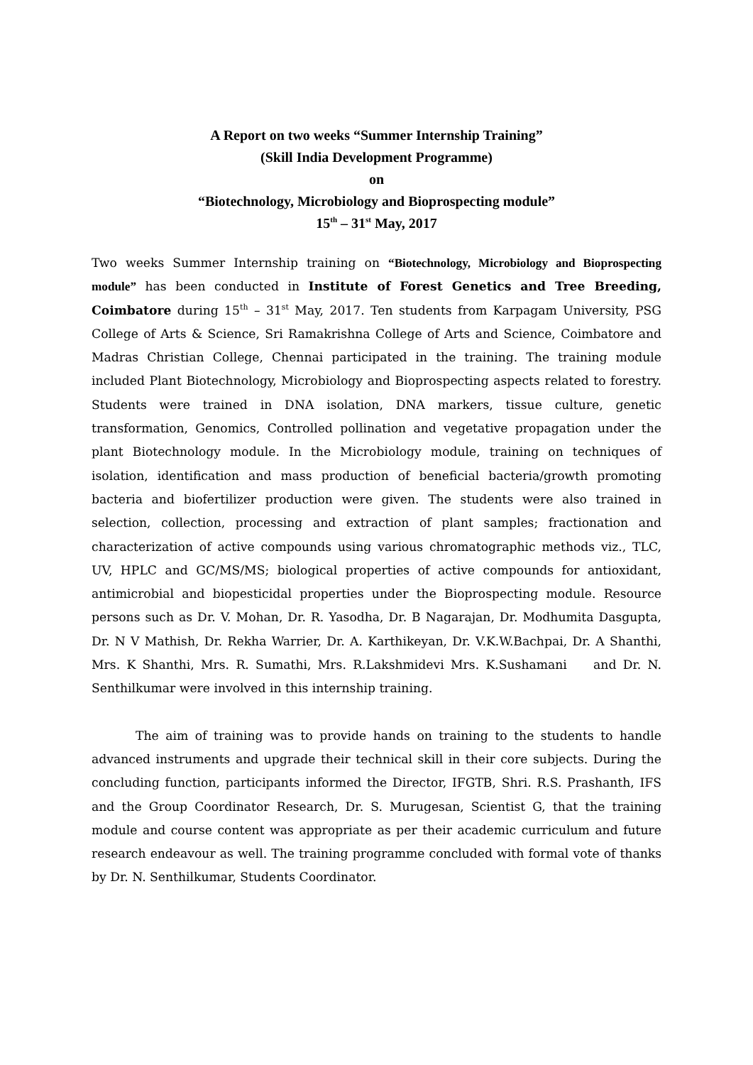A Report on two weeks “Summer Internship Training”
(Skill India Development Programme)
on
“Biotechnology, Microbiology and Bioprospecting module”
15<sup>th</sup> – 31<sup>st</sup> May, 2017
Two weeks Summer Internship training on “Biotechnology, Microbiology and Bioprospecting module” has been conducted in Institute of Forest Genetics and Tree Breeding, Coimbatore during 15<sup>th</sup> – 31<sup>st</sup> May, 2017. Ten students from Karpagam University, PSG College of Arts & Science, Sri Ramakrishna College of Arts and Science, Coimbatore and Madras Christian College, Chennai participated in the training. The training module included Plant Biotechnology, Microbiology and Bioprospecting aspects related to forestry. Students were trained in DNA isolation, DNA markers, tissue culture, genetic transformation, Genomics, Controlled pollination and vegetative propagation under the plant Biotechnology module. In the Microbiology module, training on techniques of isolation, identification and mass production of beneficial bacteria/growth promoting bacteria and biofertilizer production were given. The students were also trained in selection, collection, processing and extraction of plant samples; fractionation and characterization of active compounds using various chromatographic methods viz., TLC, UV, HPLC and GC/MS/MS; biological properties of active compounds for antioxidant, antimicrobial and biopesticidal properties under the Bioprospecting module. Resource persons such as Dr. V. Mohan, Dr. R. Yasodha, Dr. B Nagarajan, Dr. Modhumita Dasgupta, Dr. N V Mathish, Dr. Rekha Warrier, Dr. A. Karthikeyan, Dr. V.K.W.Bachpai, Dr. A Shanthi, Mrs. K Shanthi, Mrs. R. Sumathi, Mrs. R.Lakshmidevi Mrs. K.Sushamani and Dr. N. Senthilkumar were involved in this internship training.
The aim of training was to provide hands on training to the students to handle advanced instruments and upgrade their technical skill in their core subjects. During the concluding function, participants informed the Director, IFGTB, Shri. R.S. Prashanth, IFS and the Group Coordinator Research, Dr. S. Murugesan, Scientist G, that the training module and course content was appropriate as per their academic curriculum and future research endeavour as well. The training programme concluded with formal vote of thanks by Dr. N. Senthilkumar, Students Coordinator.